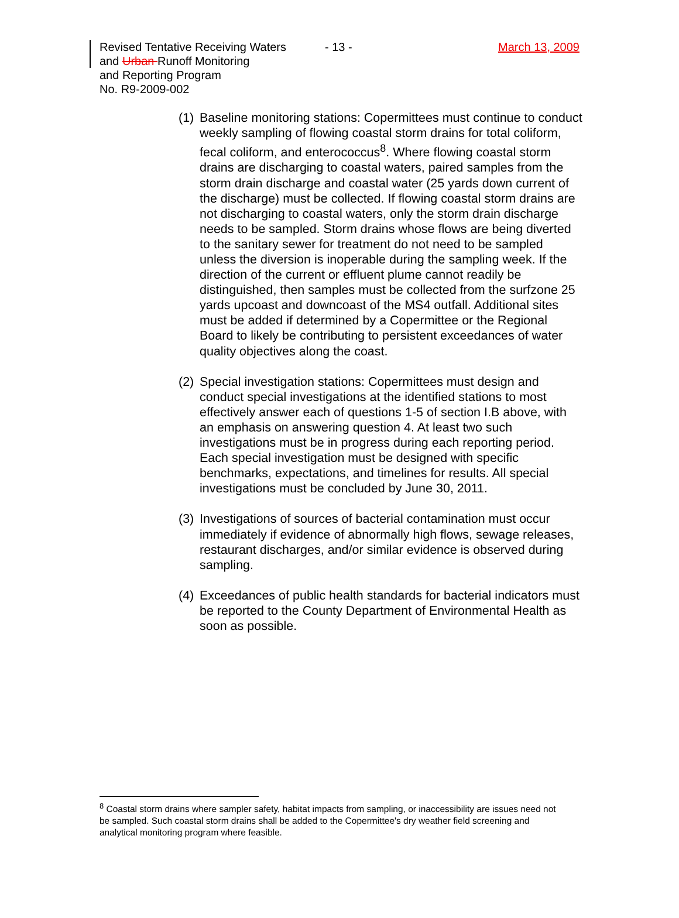Revised Tentative Receiving Waters
and Urban Runoff Monitoring
and Reporting Program
No. R9-2009-002
- 13 - March 13, 2009
(1) Baseline monitoring stations: Copermittees must continue to conduct weekly sampling of flowing coastal storm drains for total coliform, fecal coliform, and enterococcus<sup>8</sup>. Where flowing coastal storm drains are discharging to coastal waters, paired samples from the storm drain discharge and coastal water (25 yards down current of the discharge) must be collected. If flowing coastal storm drains are not discharging to coastal waters, only the storm drain discharge needs to be sampled. Storm drains whose flows are being diverted to the sanitary sewer for treatment do not need to be sampled unless the diversion is inoperable during the sampling week. If the direction of the current or effluent plume cannot readily be distinguished, then samples must be collected from the surfzone 25 yards upcoast and downcoast of the MS4 outfall. Additional sites must be added if determined by a Copermittee or the Regional Board to likely be contributing to persistent exceedances of water quality objectives along the coast.
(2) Special investigation stations: Copermittees must design and conduct special investigations at the identified stations to most effectively answer each of questions 1-5 of section I.B above, with an emphasis on answering question 4. At least two such investigations must be in progress during each reporting period. Each special investigation must be designed with specific benchmarks, expectations, and timelines for results. All special investigations must be concluded by June 30, 2011.
(3) Investigations of sources of bacterial contamination must occur immediately if evidence of abnormally high flows, sewage releases, restaurant discharges, and/or similar evidence is observed during sampling.
(4) Exceedances of public health standards for bacterial indicators must be reported to the County Department of Environmental Health as soon as possible.
<sup>8</sup> Coastal storm drains where sampler safety, habitat impacts from sampling, or inaccessibility are issues need not be sampled. Such coastal storm drains shall be added to the Copermittee's dry weather field screening and analytical monitoring program where feasible.